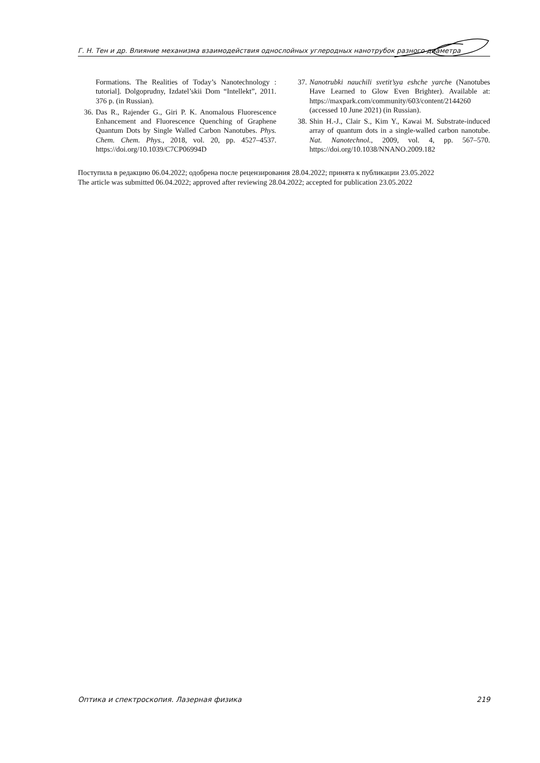Г. Н. Тен и др. Влияние механизма взаимодействия однослойных углеродных нанотрубок разного диаметра
Formations. The Realities of Today’s Nanotechnology : tutorial]. Dolgoprudny, Izdatel’skii Dom “Intellekt”, 2011. 376 p. (in Russian).
36. Das R., Rajender G., Giri P. K. Anomalous Fluorescence Enhancement and Fluorescence Quenching of Graphene Quantum Dots by Single Walled Carbon Nanotubes. Phys. Chem. Chem. Phys., 2018, vol. 20, pp. 4527–4537. https://doi.org/10.1039/C7CP06994D
37. Nanotrubki nauchili svetit’sya eshche yarche (Nanotubes Have Learned to Glow Even Brighter). Available at: https://maxpark.com/community/603/content/2144260 (accessed 10 June 2021) (in Russian).
38. Shin H.-J., Clair S., Kim Y., Kawai M. Substrate-induced array of quantum dots in a single-walled carbon nanotube. Nat. Nanotechnol., 2009, vol. 4, pp. 567–570. https://doi.org/10.1038/NNANO.2009.182
Поступила в редакцию 06.04.2022; одобрена после рецензирования 28.04.2022; принята к публикации 23.05.2022
The article was submitted 06.04.2022; approved after reviewing 28.04.2022; accepted for publication 23.05.2022
Оптика и спектроскопия. Лазерная физика 219